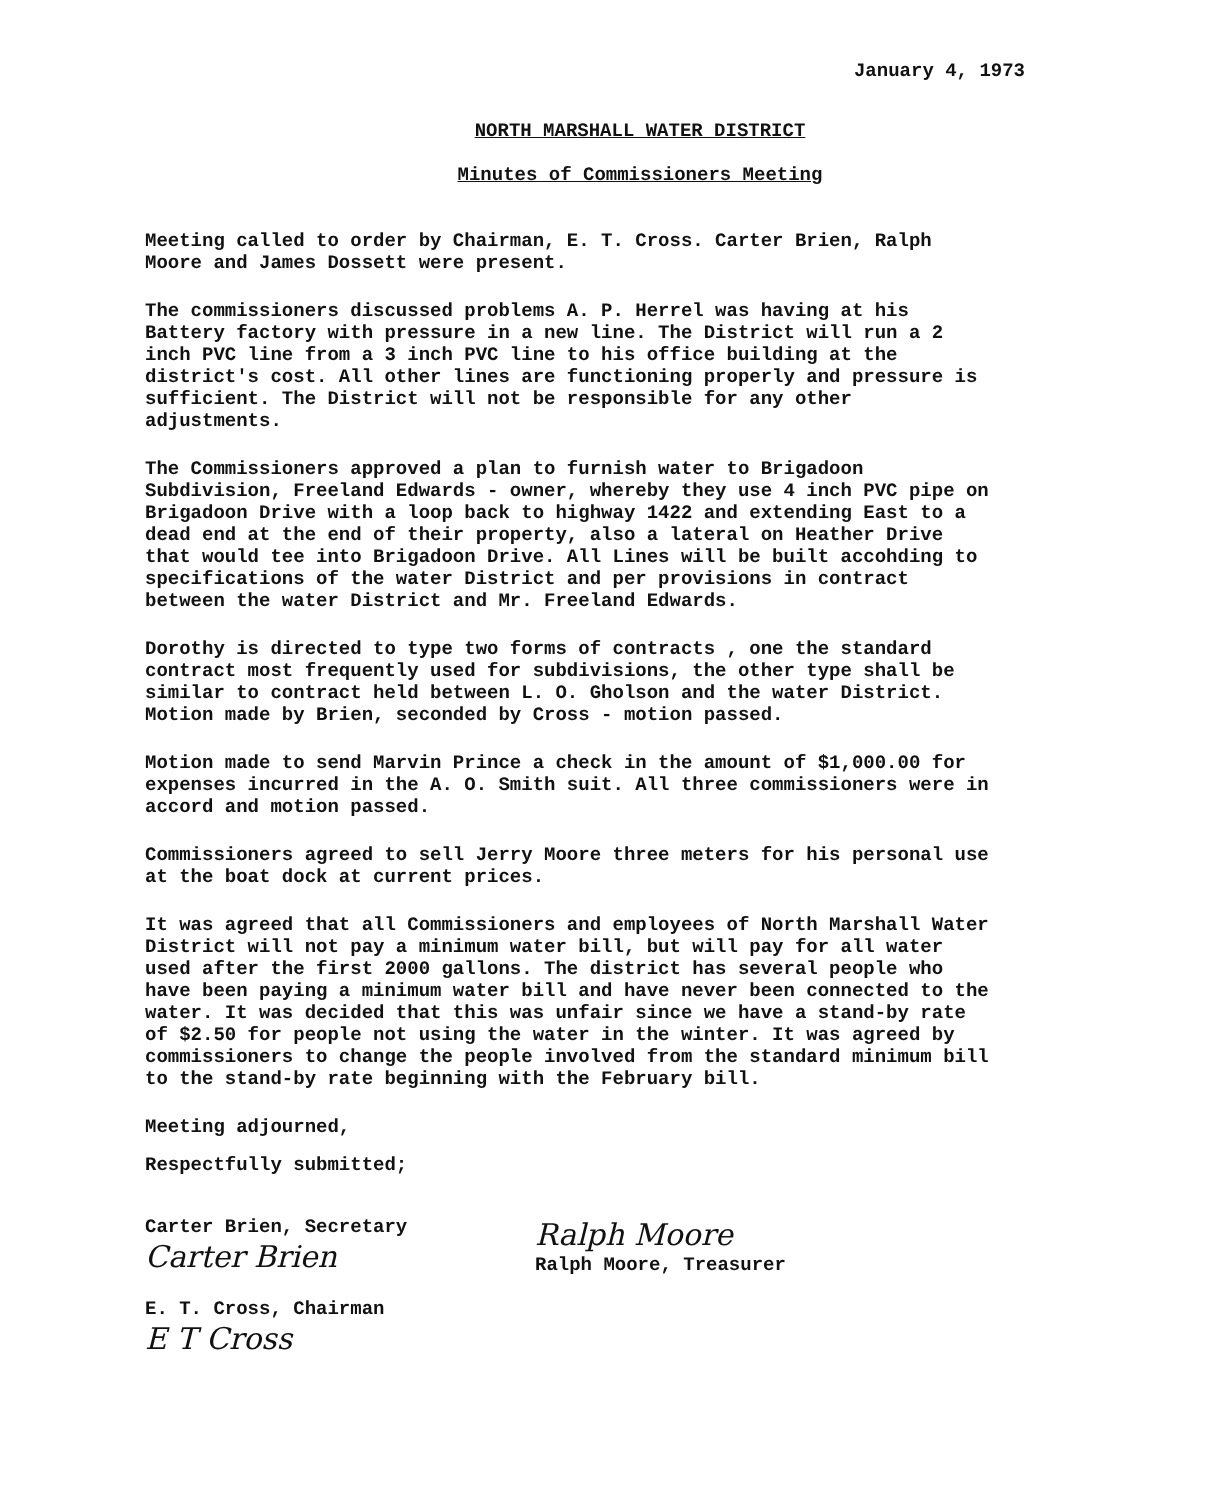January 4, 1973
NORTH MARSHALL WATER DISTRICT
Minutes of Commissioners Meeting
Meeting called to order by Chairman, E. T. Cross. Carter Brien, Ralph Moore and James Dossett were present.
The commissioners discussed problems A. P. Herrel was having at his Battery factory with pressure in a new line. The District will run a 2 inch PVC line from a 3 inch PVC line to his office building at the district's cost. All other lines are functioning properly and pressure is sufficient. The District will not be responsible for any other adjustments.
The Commissioners approved a plan to furnish water to Brigadoon Subdivision, Freeland Edwards - owner, whereby they use 4 inch PVC pipe on Brigadoon Drive with a loop back to highway 1422 and extending East to a dead end at the end of their property, also a lateral on Heather Drive that would tee into Brigadoon Drive. All Lines will be built accohding to specifications of the water District and per provisions in contract between the water District and Mr. Freeland Edwards.
Dorothy is directed to type two forms of contracts , one the standard contract most frequently used for subdivisions, the other type shall be similar to contract held between L. O. Gholson and the water District. Motion made by Brien, seconded by Cross - motion passed.
Motion made to send Marvin Prince a check in the amount of $1,000.00 for expenses incurred in the A. O. Smith suit. All three commissioners were in accord and motion passed.
Commissioners agreed to sell Jerry Moore three meters for his personal use at the boat dock at current prices.
It was agreed that all Commissioners and employees of North Marshall Water District will not pay a minimum water bill, but will pay for all water used after the first 2000 gallons. The district has several people who have been paying a minimum water bill and have never been connected to the water. It was decided that this was unfair since we have a stand-by rate of $2.50 for people not using the water in the winter. It was agreed by commissioners to change the people involved from the standard minimum bill to the stand-by rate beginning with the February bill.
Meeting adjourned,
Respectfully submitted;
Carter Brien, Secretary
Carter Brien
E. T. Cross, Chairman
E T Cross
Ralph Moore
Ralph Moore, Treasurer